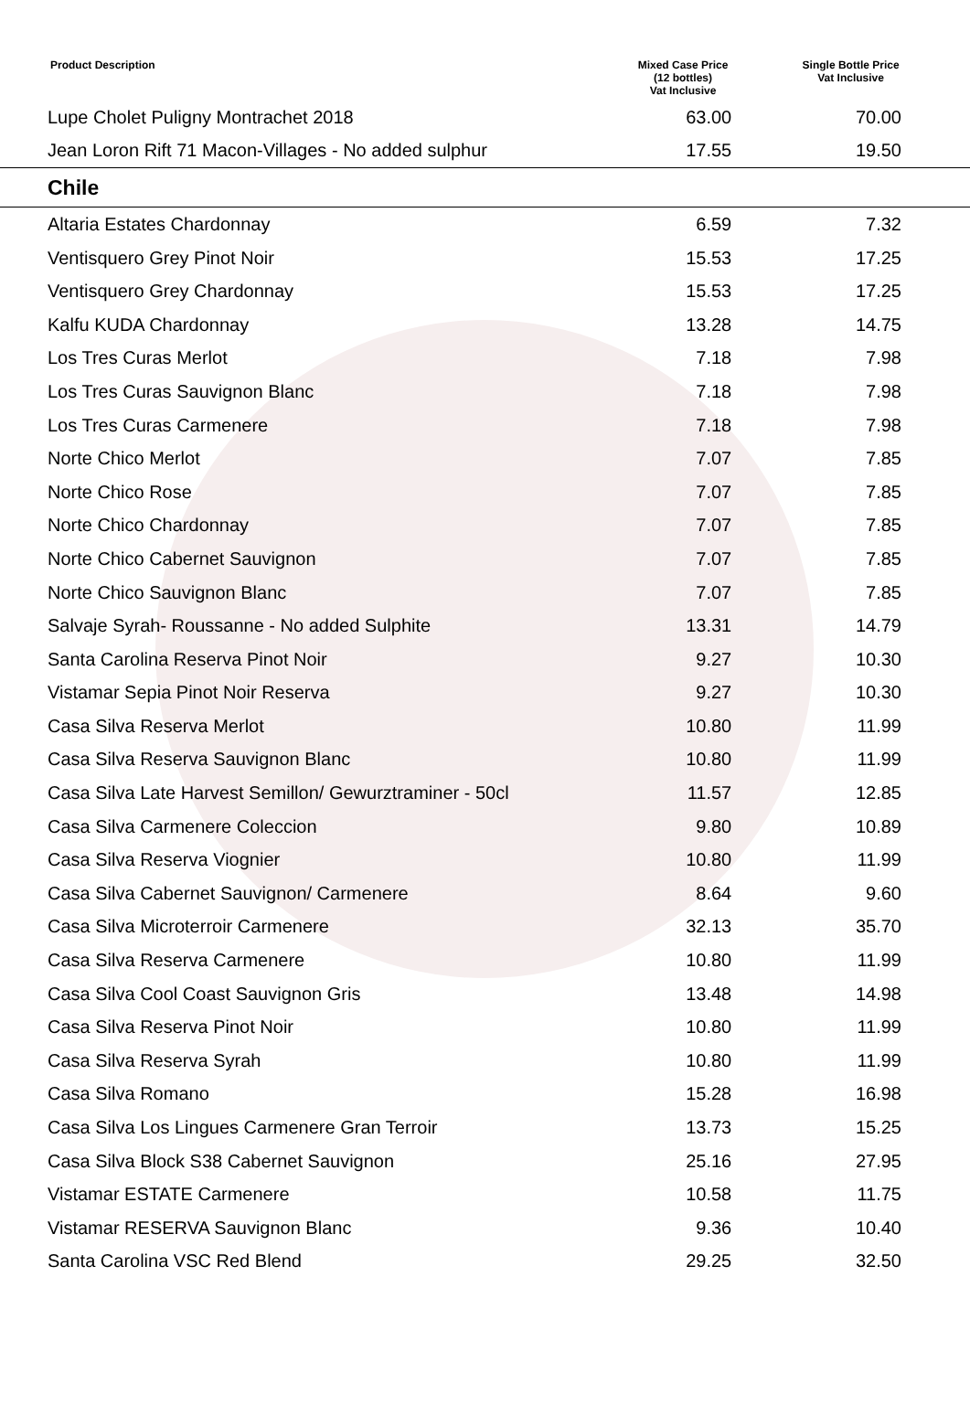| Product Description | Mixed Case Price (12 bottles) Vat Inclusive | Single Bottle Price Vat Inclusive |
| --- | --- | --- |
| Lupe Cholet Puligny Montrachet 2018 | 63.00 | 70.00 |
| Jean Loron Rift 71 Macon-Villages - No added sulphur | 17.55 | 19.50 |
| Chile | | |
| Altaria Estates Chardonnay | 6.59 | 7.32 |
| Ventisquero Grey Pinot Noir | 15.53 | 17.25 |
| Ventisquero Grey Chardonnay | 15.53 | 17.25 |
| Kalfu KUDA Chardonnay | 13.28 | 14.75 |
| Los Tres Curas Merlot | 7.18 | 7.98 |
| Los Tres Curas Sauvignon Blanc | 7.18 | 7.98 |
| Los Tres Curas Carmenere | 7.18 | 7.98 |
| Norte Chico Merlot | 7.07 | 7.85 |
| Norte Chico Rose | 7.07 | 7.85 |
| Norte Chico Chardonnay | 7.07 | 7.85 |
| Norte Chico Cabernet Sauvignon | 7.07 | 7.85 |
| Norte Chico Sauvignon Blanc | 7.07 | 7.85 |
| Salvaje Syrah- Roussanne - No added Sulphite | 13.31 | 14.79 |
| Santa Carolina Reserva Pinot Noir | 9.27 | 10.30 |
| Vistamar Sepia Pinot Noir Reserva | 9.27 | 10.30 |
| Casa Silva Reserva Merlot | 10.80 | 11.99 |
| Casa Silva Reserva Sauvignon Blanc | 10.80 | 11.99 |
| Casa Silva Late Harvest Semillon/ Gewurztraminer - 50cl | 11.57 | 12.85 |
| Casa Silva Carmenere Coleccion | 9.80 | 10.89 |
| Casa Silva Reserva Viognier | 10.80 | 11.99 |
| Casa Silva Cabernet Sauvignon/ Carmenere | 8.64 | 9.60 |
| Casa Silva Microterroir Carmenere | 32.13 | 35.70 |
| Casa Silva Reserva Carmenere | 10.80 | 11.99 |
| Casa Silva Cool Coast Sauvignon Gris | 13.48 | 14.98 |
| Casa Silva Reserva Pinot Noir | 10.80 | 11.99 |
| Casa Silva Reserva Syrah | 10.80 | 11.99 |
| Casa Silva Romano | 15.28 | 16.98 |
| Casa Silva Los Lingues Carmenere Gran Terroir | 13.73 | 15.25 |
| Casa Silva Block S38 Cabernet Sauvignon | 25.16 | 27.95 |
| Vistamar ESTATE Carmenere | 10.58 | 11.75 |
| Vistamar RESERVA Sauvignon Blanc | 9.36 | 10.40 |
| Santa Carolina VSC Red Blend | 29.25 | 32.50 |